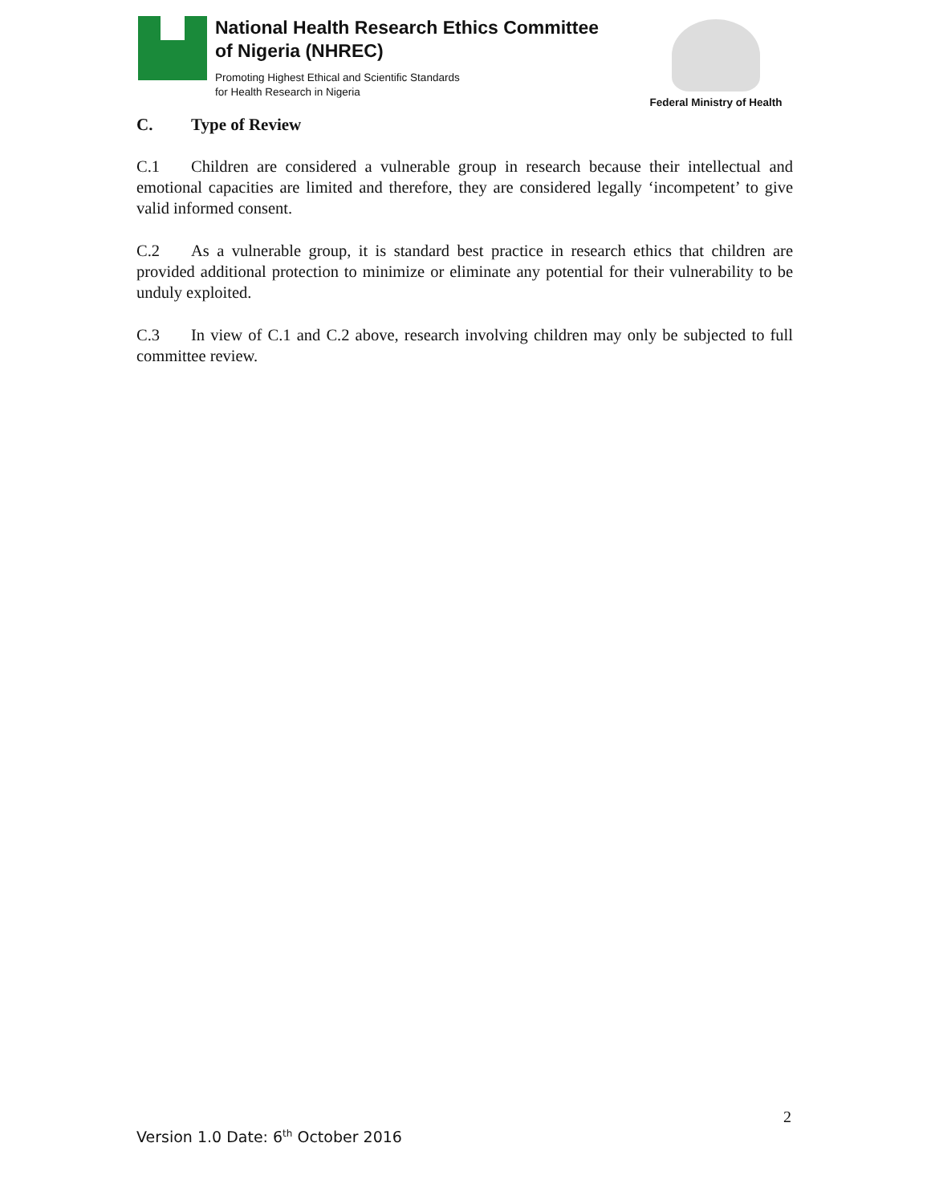National Health Research Ethics Committee
of Nigeria (NHREC)
Promoting Highest Ethical and Scientific Standards
for Health Research in Nigeria
Federal Ministry of Health
C. Type of Review
C.1 Children are considered a vulnerable group in research because their intellectual and emotional capacities are limited and therefore, they are considered legally ‘incompetent’ to give valid informed consent.
C.2 As a vulnerable group, it is standard best practice in research ethics that children are provided additional protection to minimize or eliminate any potential for their vulnerability to be unduly exploited.
C.3 In view of C.1 and C.2 above, research involving children may only be subjected to full committee review.
2
Version 1.0 Date: 6<sup>th</sup> October 2016